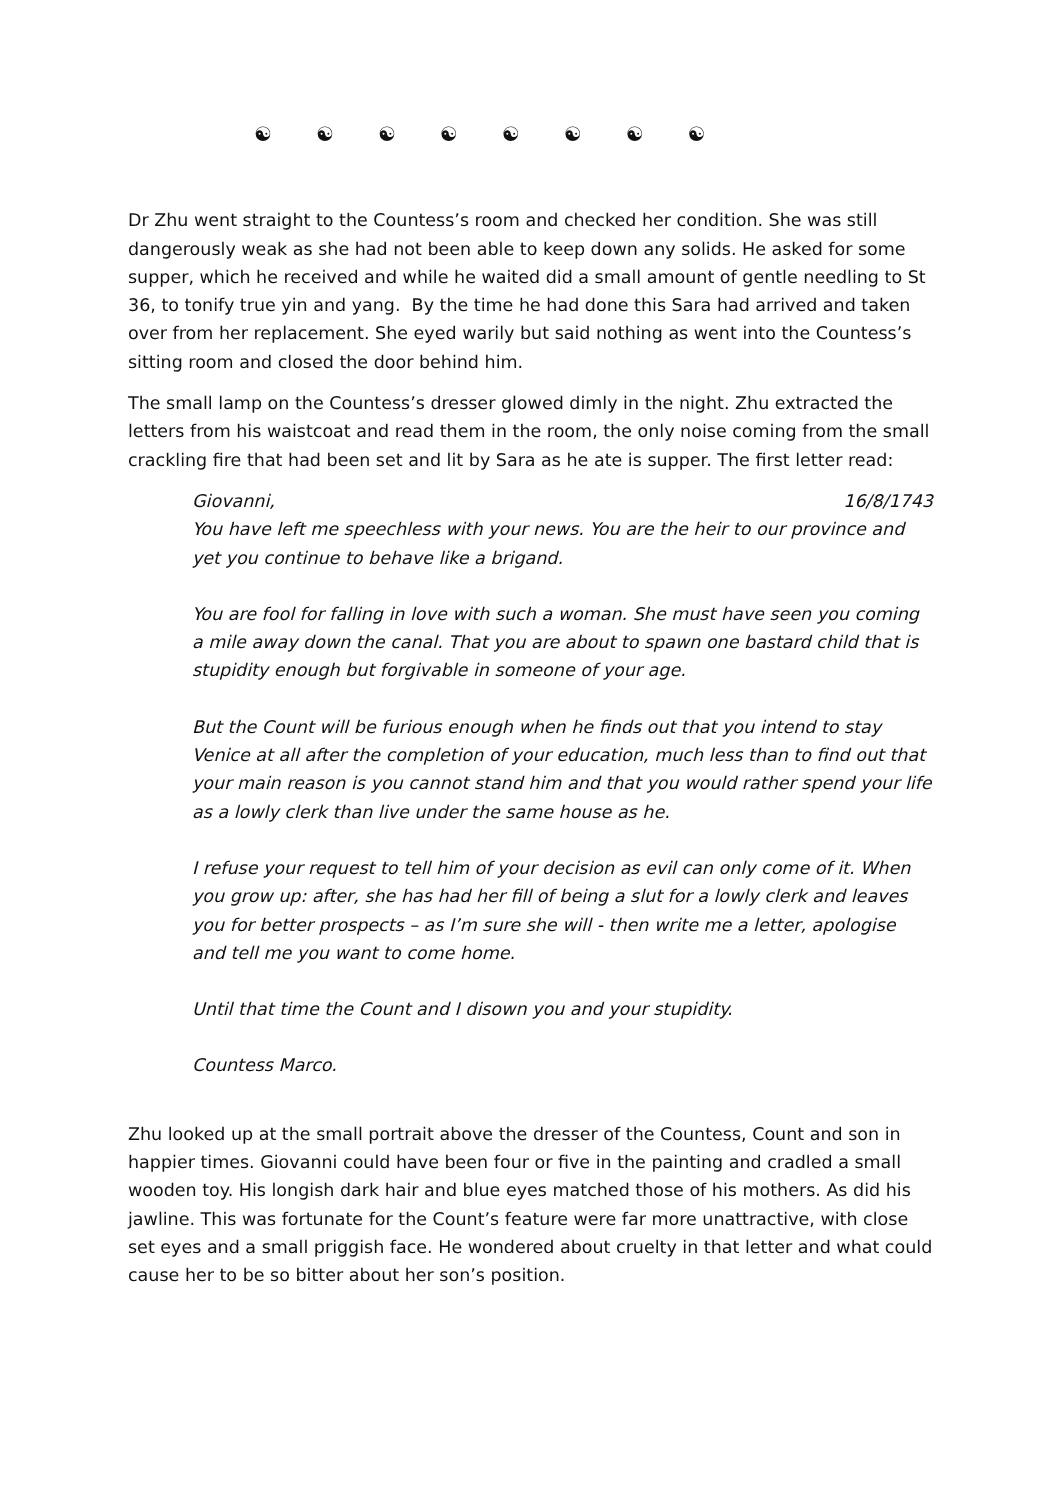☯ ☯ ☯ ☯ ☯ ☯ ☯ ☯
Dr Zhu went straight to the Countess’s room and checked her condition. She was still dangerously weak as she had not been able to keep down any solids. He asked for some supper, which he received and while he waited did a small amount of gentle needling to St 36, to tonify true yin and yang. By the time he had done this Sara had arrived and taken over from her replacement. She eyed warily but said nothing as went into the Countess’s sitting room and closed the door behind him.
The small lamp on the Countess’s dresser glowed dimly in the night. Zhu extracted the letters from his waistcoat and read them in the room, the only noise coming from the small crackling fire that had been set and lit by Sara as he ate is supper. The first letter read:
Giovanni, 16/8/1743
You have left me speechless with your news. You are the heir to our province and yet you continue to behave like a brigand.
You are fool for falling in love with such a woman. She must have seen you coming a mile away down the canal. That you are about to spawn one bastard child that is stupidity enough but forgivable in someone of your age.
But the Count will be furious enough when he finds out that you intend to stay Venice at all after the completion of your education, much less than to find out that your main reason is you cannot stand him and that you would rather spend your life as a lowly clerk than live under the same house as he.
I refuse your request to tell him of your decision as evil can only come of it. When you grow up: after, she has had her fill of being a slut for a lowly clerk and leaves you for better prospects – as I’m sure she will - then write me a letter, apologise and tell me you want to come home.
Until that time the Count and I disown you and your stupidity.
Countess Marco.
Zhu looked up at the small portrait above the dresser of the Countess, Count and son in happier times. Giovanni could have been four or five in the painting and cradled a small wooden toy. His longish dark hair and blue eyes matched those of his mothers. As did his jawline. This was fortunate for the Count’s feature were far more unattractive, with close set eyes and a small priggish face. He wondered about cruelty in that letter and what could cause her to be so bitter about her son’s position.